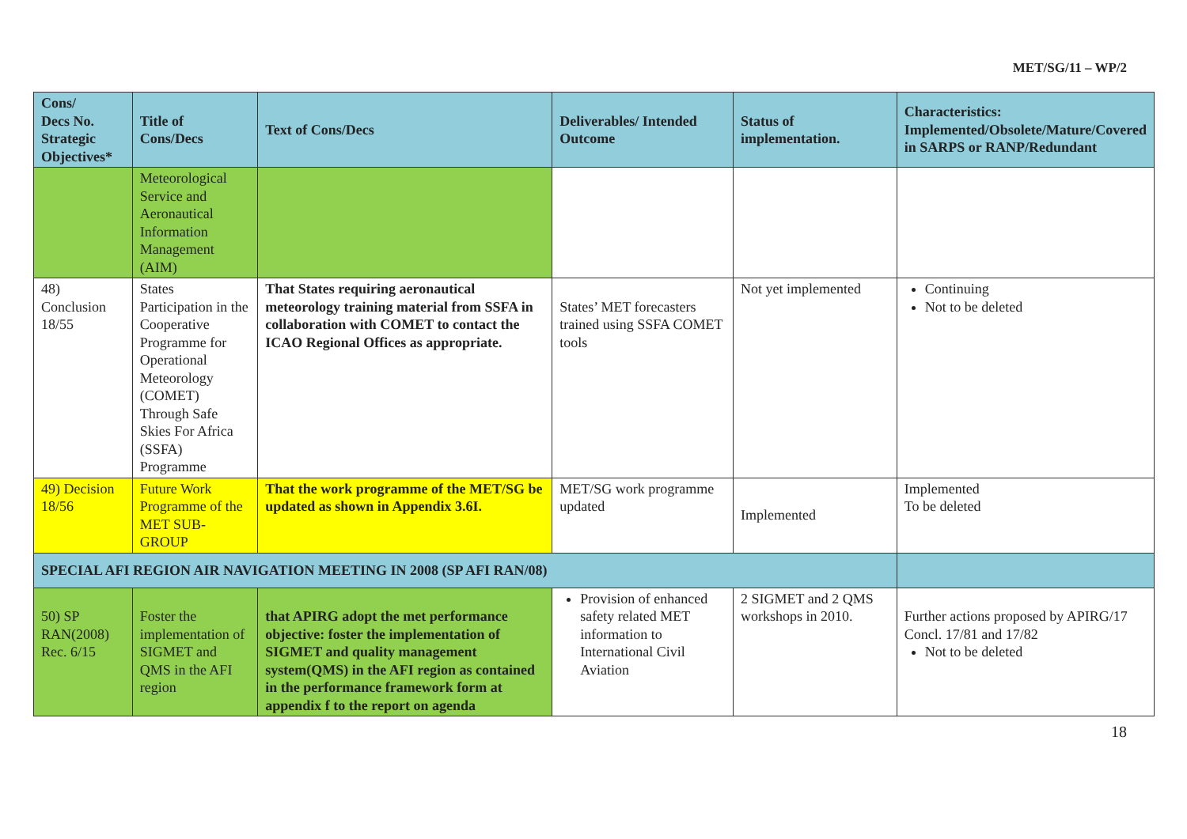MET/SG/11 – WP/2
| Cons/ Decs No. Strategic Objectives* | Title of Cons/Decs | Text of Cons/Decs | Deliverables/ Intended Outcome | Status of implementation. | Characteristics: Implemented/Obsolete/Mature/Covered in SARPS or RANP/Redundant |
| --- | --- | --- | --- | --- | --- |
| | Meteorological Service and Aeronautical Information Management (AIM) | | | | |
| 48) Conclusion 18/55 | States Participation in the Cooperative Programme for Operational Meteorology (COMET) Through Safe Skies For Africa (SSFA) Programme | That States requiring aeronautical meteorology training material from SSFA in collaboration with COMET to contact the ICAO Regional Offices as appropriate. | States’ MET forecasters trained using SSFA COMET tools | Not yet implemented | Continuing Not to be deleted |
| 49) Decision 18/56 | Future Work Programme of the MET SUB-GROUP | That the work programme of the MET/SG be updated as shown in Appendix 3.6I. | MET/SG work programme updated | Implemented | Implemented To be deleted |
| SPECIAL AFI REGION AIR NAVIGATION MEETING IN 2008 (SP AFI RAN/08) | | | | | |
| 50) SP RAN(2008) Rec. 6/15 | Foster the implementation of SIGMET and QMS in the AFI region | that APIRG adopt the met performance objective: foster the implementation of SIGMET and quality management system(QMS) in the AFI region as contained in the performance framework form at appendix f to the report on agenda | Provision of enhanced safety related MET information to International Civil Aviation | 2 SIGMET and 2 QMS workshops in 2010. | Further actions proposed by APIRG/17 Concl. 17/81 and 17/82 Not to be deleted |
18